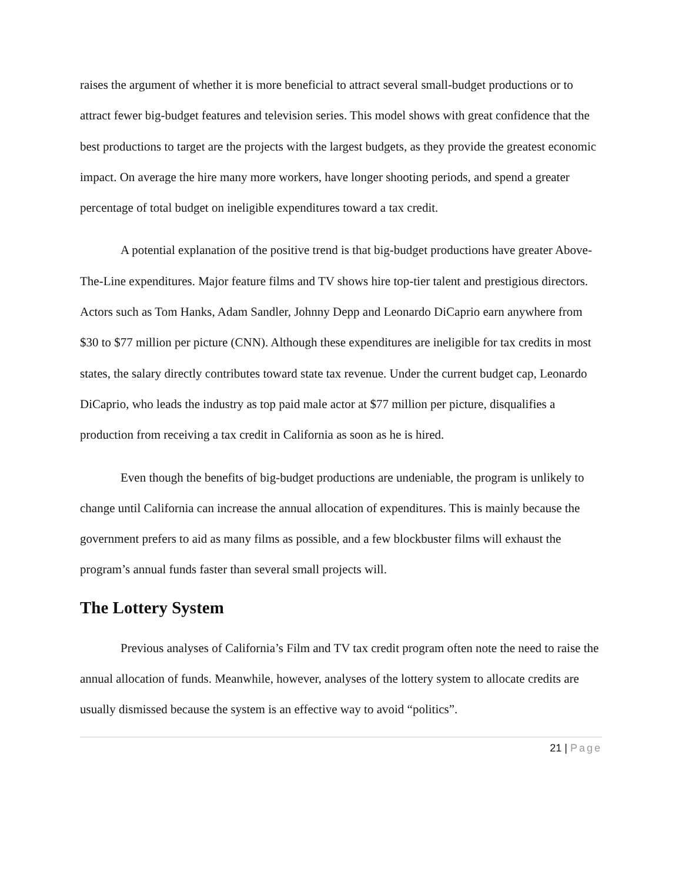raises the argument of whether it is more beneficial to attract several small-budget productions or to attract fewer big-budget features and television series. This model shows with great confidence that the best productions to target are the projects with the largest budgets, as they provide the greatest economic impact. On average the hire many more workers, have longer shooting periods, and spend a greater percentage of total budget on ineligible expenditures toward a tax credit.
A potential explanation of the positive trend is that big-budget productions have greater Above-The-Line expenditures. Major feature films and TV shows hire top-tier talent and prestigious directors. Actors such as Tom Hanks, Adam Sandler, Johnny Depp and Leonardo DiCaprio earn anywhere from $30 to $77 million per picture (CNN). Although these expenditures are ineligible for tax credits in most states, the salary directly contributes toward state tax revenue. Under the current budget cap, Leonardo DiCaprio, who leads the industry as top paid male actor at $77 million per picture, disqualifies a production from receiving a tax credit in California as soon as he is hired.
Even though the benefits of big-budget productions are undeniable, the program is unlikely to change until California can increase the annual allocation of expenditures. This is mainly because the government prefers to aid as many films as possible, and a few blockbuster films will exhaust the program’s annual funds faster than several small projects will.
The Lottery System
Previous analyses of California’s Film and TV tax credit program often note the need to raise the annual allocation of funds. Meanwhile, however, analyses of the lottery system to allocate credits are usually dismissed because the system is an effective way to avoid “politics”.
21 | Page